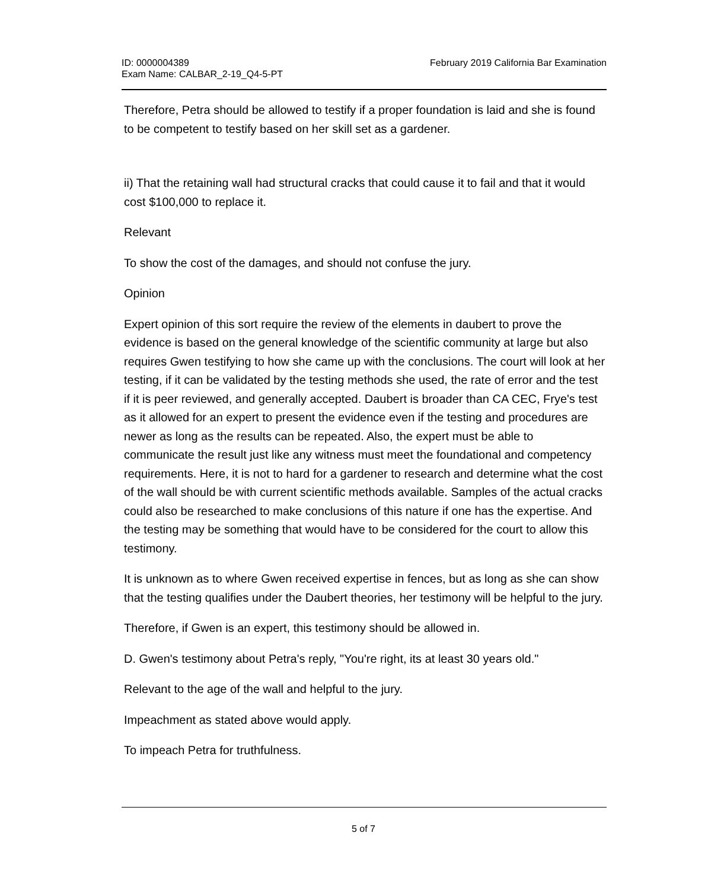ID: 0000004389
Exam Name: CALBAR_2-19_Q4-5-PT
February 2019 California Bar Examination
Therefore, Petra should be allowed to testify if a proper foundation is laid and she is found to be competent to testify based on her skill set as a gardener.
ii) That the retaining wall had structural cracks that could cause it to fail and that it would cost $100,000 to replace it.
Relevant
To show the cost of the damages, and should not confuse the jury.
Opinion
Expert opinion of this sort require the review of the elements in daubert to prove the evidence is based on the general knowledge of the scientific community at large but also requires Gwen testifying to how she came up with the conclusions. The court will look at her testing, if it can be validated by the testing methods she used, the rate of error and the test if it is peer reviewed, and generally accepted. Daubert is broader than CA CEC, Frye's test as it allowed for an expert to present the evidence even if the testing and procedures are newer as long as the results can be repeated. Also, the expert must be able to communicate the result just like any witness must meet the foundational and competency requirements. Here, it is not to hard for a gardener to research and determine what the cost of the wall should be with current scientific methods available. Samples of the actual cracks could also be researched to make conclusions of this nature if one has the expertise. And the testing may be something that would have to be considered for the court to allow this testimony.
It is unknown as to where Gwen received expertise in fences, but as long as she can show that the testing qualifies under the Daubert theories, her testimony will be helpful to the jury.
Therefore, if Gwen is an expert, this testimony should be allowed in.
D. Gwen's testimony about Petra's reply, "You're right, its at least 30 years old."
Relevant to the age of the wall and helpful to the jury.
Impeachment as stated above would apply.
To impeach Petra for truthfulness.
5 of 7